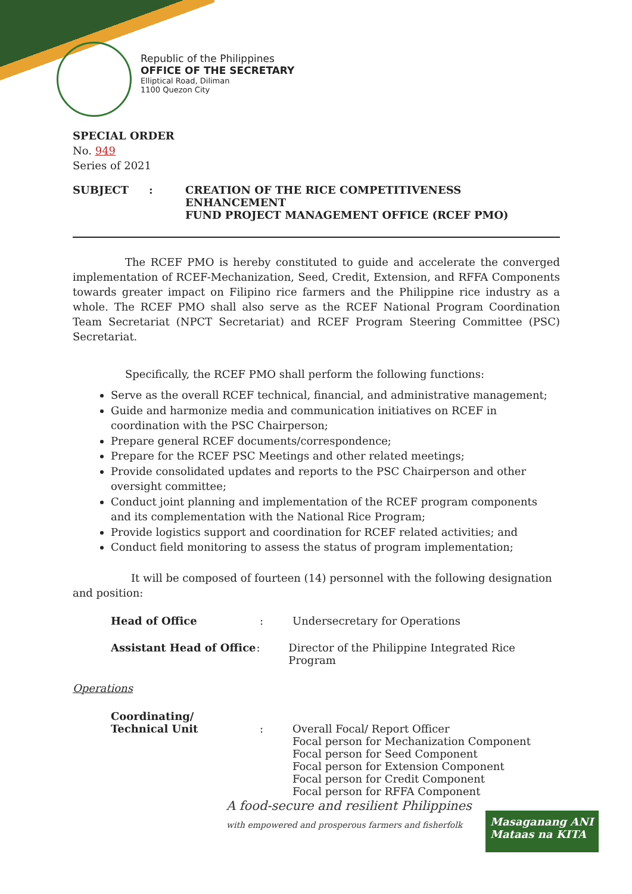Republic of the Philippines
OFFICE OF THE SECRETARY
Elliptical Road, Diliman
1100 Quezon City
SPECIAL ORDER
No. 949
Series of 2021
SUBJECT : CREATION OF THE RICE COMPETITIVENESS ENHANCEMENT
FUND PROJECT MANAGEMENT OFFICE (RCEF PMO)
The RCEF PMO is hereby constituted to guide and accelerate the converged implementation of RCEF-Mechanization, Seed, Credit, Extension, and RFFA Components towards greater impact on Filipino rice farmers and the Philippine rice industry as a whole. The RCEF PMO shall also serve as the RCEF National Program Coordination Team Secretariat (NPCT Secretariat) and RCEF Program Steering Committee (PSC) Secretariat.
Specifically, the RCEF PMO shall perform the following functions:
Serve as the overall RCEF technical, financial, and administrative management;
Guide and harmonize media and communication initiatives on RCEF in coordination with the PSC Chairperson;
Prepare general RCEF documents/correspondence;
Prepare for the RCEF PSC Meetings and other related meetings;
Provide consolidated updates and reports to the PSC Chairperson and other oversight committee;
Conduct joint planning and implementation of the RCEF program components and its complementation with the National Rice Program;
Provide logistics support and coordination for RCEF related activities; and
Conduct field monitoring to assess the status of program implementation;
It will be composed of fourteen (14) personnel with the following designation and position:
Head of Office: Undersecretary for Operations
Assistant Head of Office: Director of the Philippine Integrated Rice Program
Operations
Coordinating/
Technical Unit
:
Overall Focal/ Report Officer
Focal person for Mechanization Component
Focal person for Seed Component
Focal person for Extension Component
Focal person for Credit Component
Focal person for RFFA Component
A food-secure and resilient Philippines
with empowered and prosperous farmers and fisherfolk
Masaganang ANI
Mataas na KITA